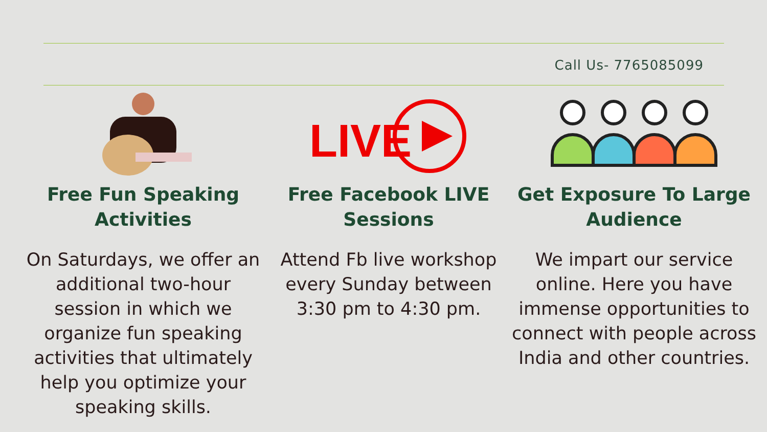Call Us- 7765085099
Free Fun Speaking
Activities
On Saturdays, we offer an additional two-hour session in which we organize fun speaking activities that ultimately help you optimize your speaking skills.
LIVE
Free Facebook LIVE
Sessions
Attend Fb live workshop every Sunday between 3:30 pm to 4:30 pm.
Get Exposure To Large
Audience
We impart our service online. Here you have immense opportunities to connect with people across India and other countries.